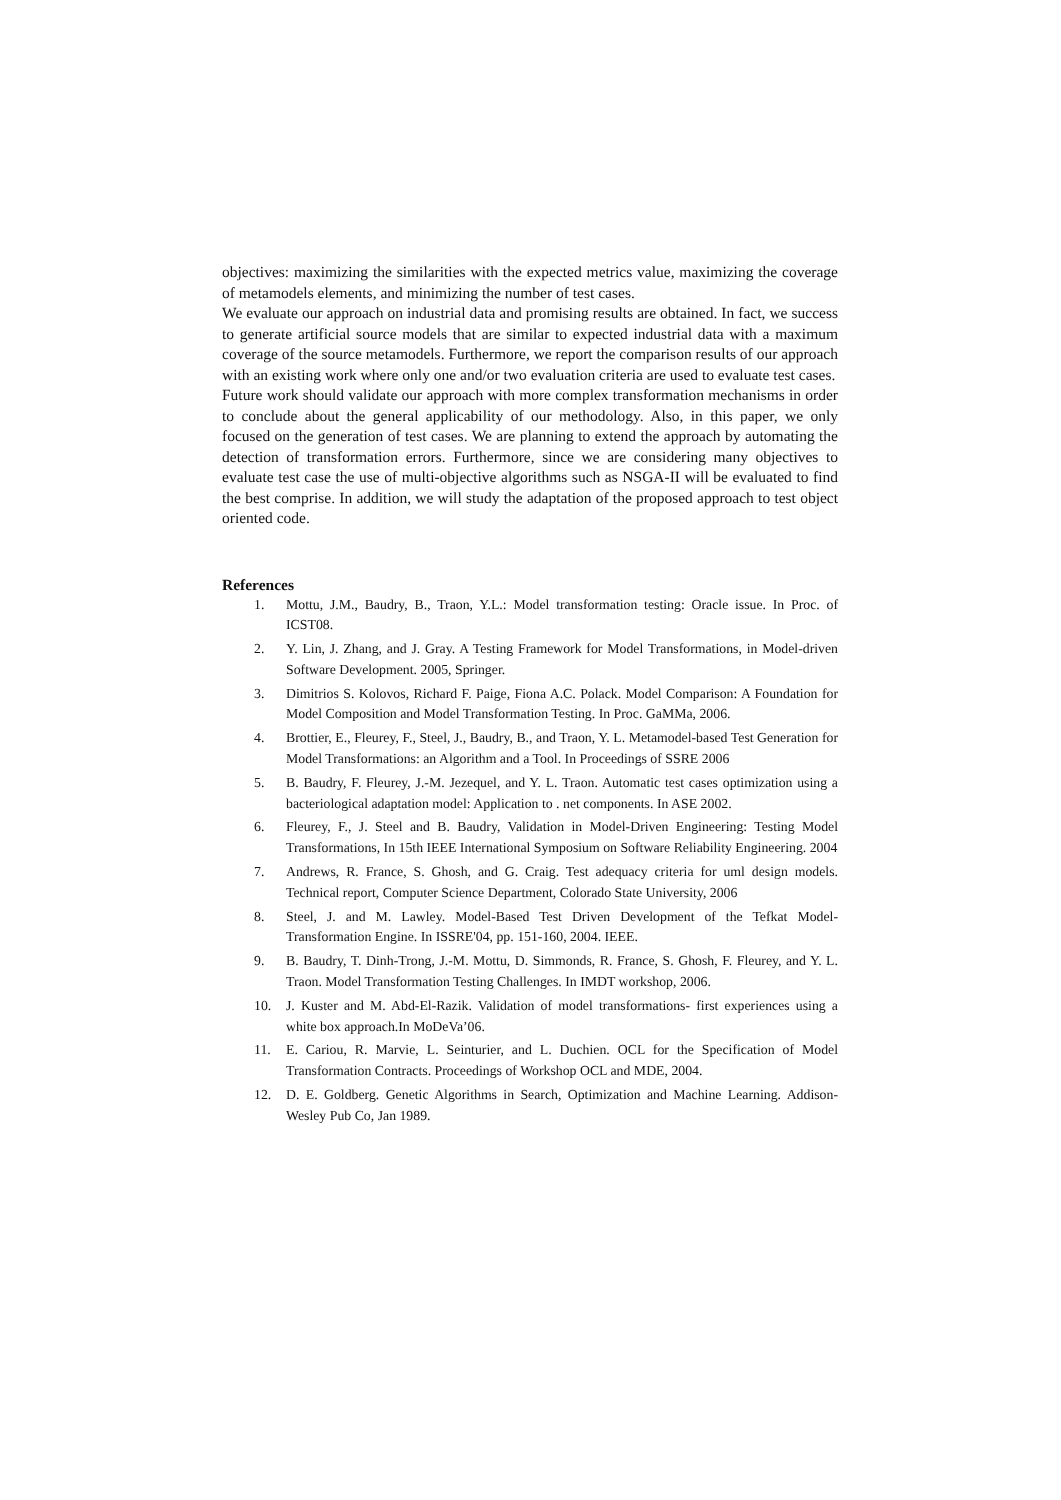objectives: maximizing the similarities with the expected metrics value, maximizing the coverage of metamodels elements, and minimizing the number of test cases.
We evaluate our approach on industrial data and promising results are obtained. In fact, we success to generate artificial source models that are similar to expected industrial data with a maximum coverage of the source metamodels. Furthermore, we report the comparison results of our approach with an existing work where only one and/or two evaluation criteria are used to evaluate test cases.
Future work should validate our approach with more complex transformation mechanisms in order to conclude about the general applicability of our methodology. Also, in this paper, we only focused on the generation of test cases. We are planning to extend the approach by automating the detection of transformation errors. Furthermore, since we are considering many objectives to evaluate test case the use of multi-objective algorithms such as NSGA-II will be evaluated to find the best comprise. In addition, we will study the adaptation of the proposed approach to test object oriented code.
References
1. Mottu, J.M., Baudry, B., Traon, Y.L.: Model transformation testing: Oracle issue. In Proc. of ICST08.
2. Y. Lin, J. Zhang, and J. Gray. A Testing Framework for Model Transformations, in Model-driven Software Development. 2005, Springer.
3. Dimitrios S. Kolovos, Richard F. Paige, Fiona A.C. Polack. Model Comparison: A Foundation for Model Composition and Model Transformation Testing. In Proc. GaMMa, 2006.
4. Brottier, E., Fleurey, F., Steel, J., Baudry, B., and Traon, Y. L. Metamodel-based Test Generation for Model Transformations: an Algorithm and a Tool. In Proceedings of SSRE 2006
5. B. Baudry, F. Fleurey, J.-M. Jezequel, and Y. L. Traon. Automatic test cases optimization using a bacteriological adaptation model: Application to . net components. In ASE 2002.
6. Fleurey, F., J. Steel and B. Baudry, Validation in Model-Driven Engineering: Testing Model Transformations, In 15th IEEE International Symposium on Software Reliability Engineering. 2004
7. Andrews, R. France, S. Ghosh, and G. Craig. Test adequacy criteria for uml design models. Technical report, Computer Science Department, Colorado State University, 2006
8. Steel, J. and M. Lawley. Model-Based Test Driven Development of the Tefkat Model-Transformation Engine. In ISSRE'04, pp. 151-160, 2004. IEEE.
9. B. Baudry, T. Dinh-Trong, J.-M. Mottu, D. Simmonds, R. France, S. Ghosh, F. Fleurey, and Y. L. Traon. Model Transformation Testing Challenges. In IMDT workshop, 2006.
10. J. Kuster and M. Abd-El-Razik. Validation of model transformations- first experiences using a white box approach.In MoDeVa’06.
11. E. Cariou, R. Marvie, L. Seinturier, and L. Duchien. OCL for the Specification of Model Transformation Contracts. Proceedings of Workshop OCL and MDE, 2004.
12. D. E. Goldberg. Genetic Algorithms in Search, Optimization and Machine Learning. Addison-Wesley Pub Co, Jan 1989.